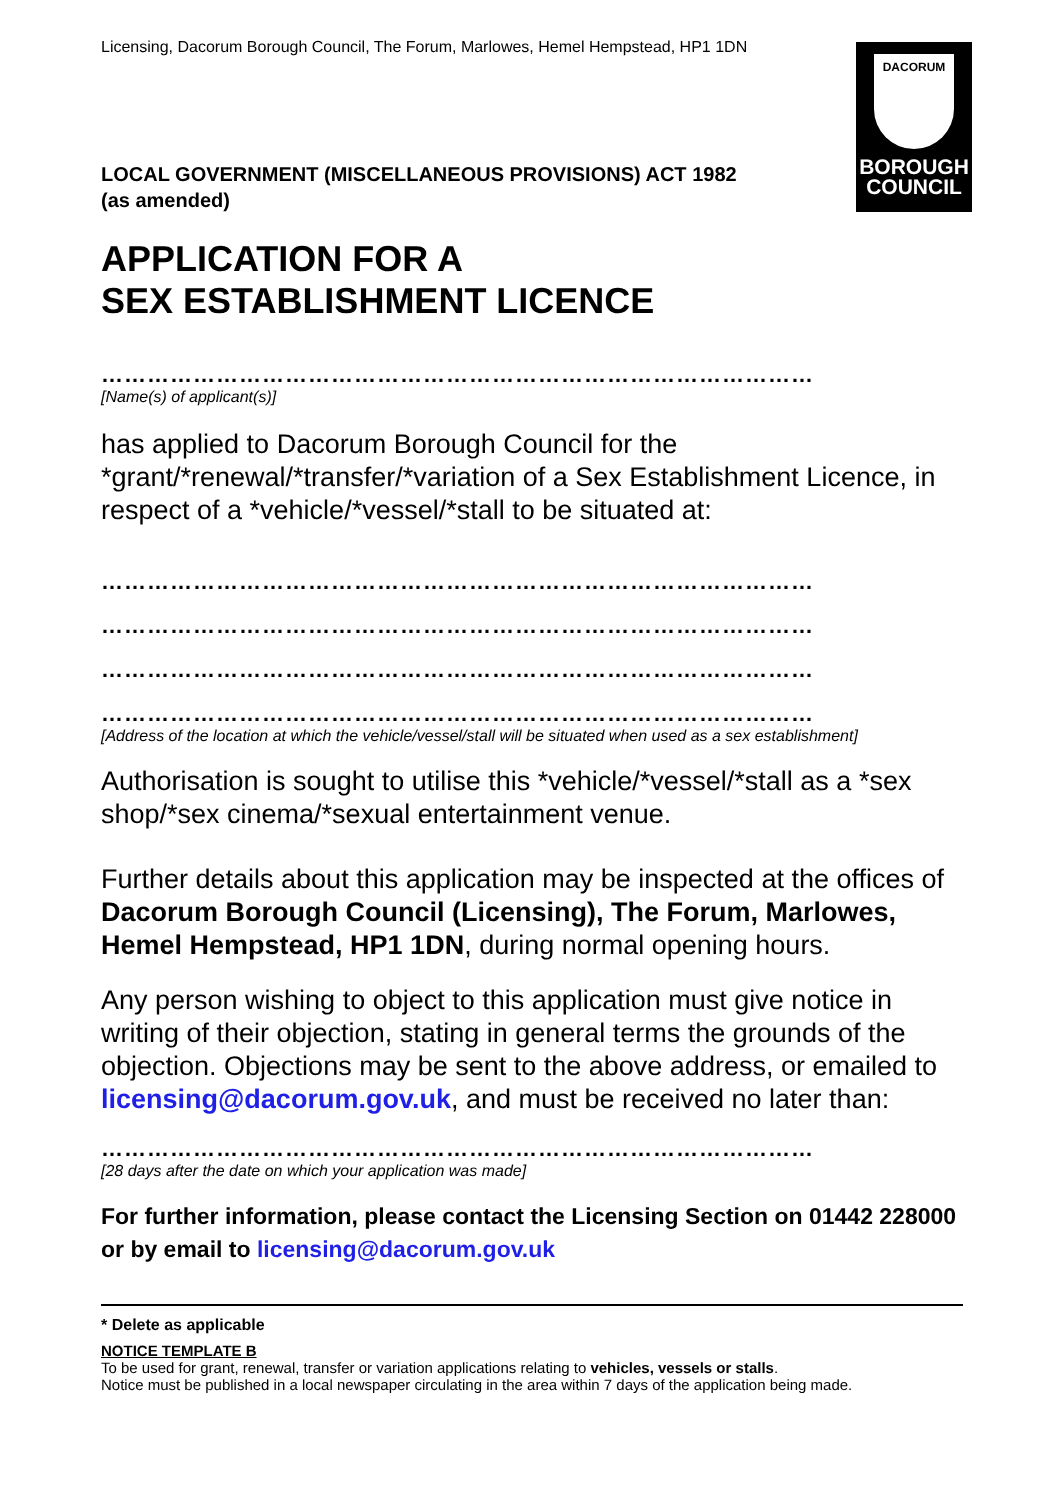Licensing, Dacorum Borough Council, The Forum, Marlowes, Hemel Hempstead, HP1 1DN
DACORUM
BOROUGH
COUNCIL
LOCAL GOVERNMENT (MISCELLANEOUS PROVISIONS) ACT 1982
(as amended)
APPLICATION FOR A
SEX ESTABLISHMENT LICENCE
…………………………………………………………………………………
[Name(s) of applicant(s)]
has applied to Dacorum Borough Council for the *grant/*renewal/*transfer/*variation of a Sex Establishment Licence, in respect of a *vehicle/*vessel/*stall to be situated at:
…………………………………………………………………………………
…………………………………………………………………………………
…………………………………………………………………………………
…………………………………………………………………………………
[Address of the location at which the vehicle/vessel/stall will be situated when used as a sex establishment]
Authorisation is sought to utilise this *vehicle/*vessel/*stall as a *sex shop/*sex cinema/*sexual entertainment venue.
Further details about this application may be inspected at the offices of Dacorum Borough Council (Licensing), The Forum, Marlowes, Hemel Hempstead, HP1 1DN, during normal opening hours.
Any person wishing to object to this application must give notice in writing of their objection, stating in general terms the grounds of the objection. Objections may be sent to the above address, or emailed to licensing@dacorum.gov.uk, and must be received no later than:
…………………………………………………………………………………
[28 days after the date on which your application was made]
For further information, please contact the Licensing Section on 01442 228000 or by email to licensing@dacorum.gov.uk
* Delete as applicable
NOTICE TEMPLATE B
To be used for grant, renewal, transfer or variation applications relating to vehicles, vessels or stalls.
Notice must be published in a local newspaper circulating in the area within 7 days of the application being made.